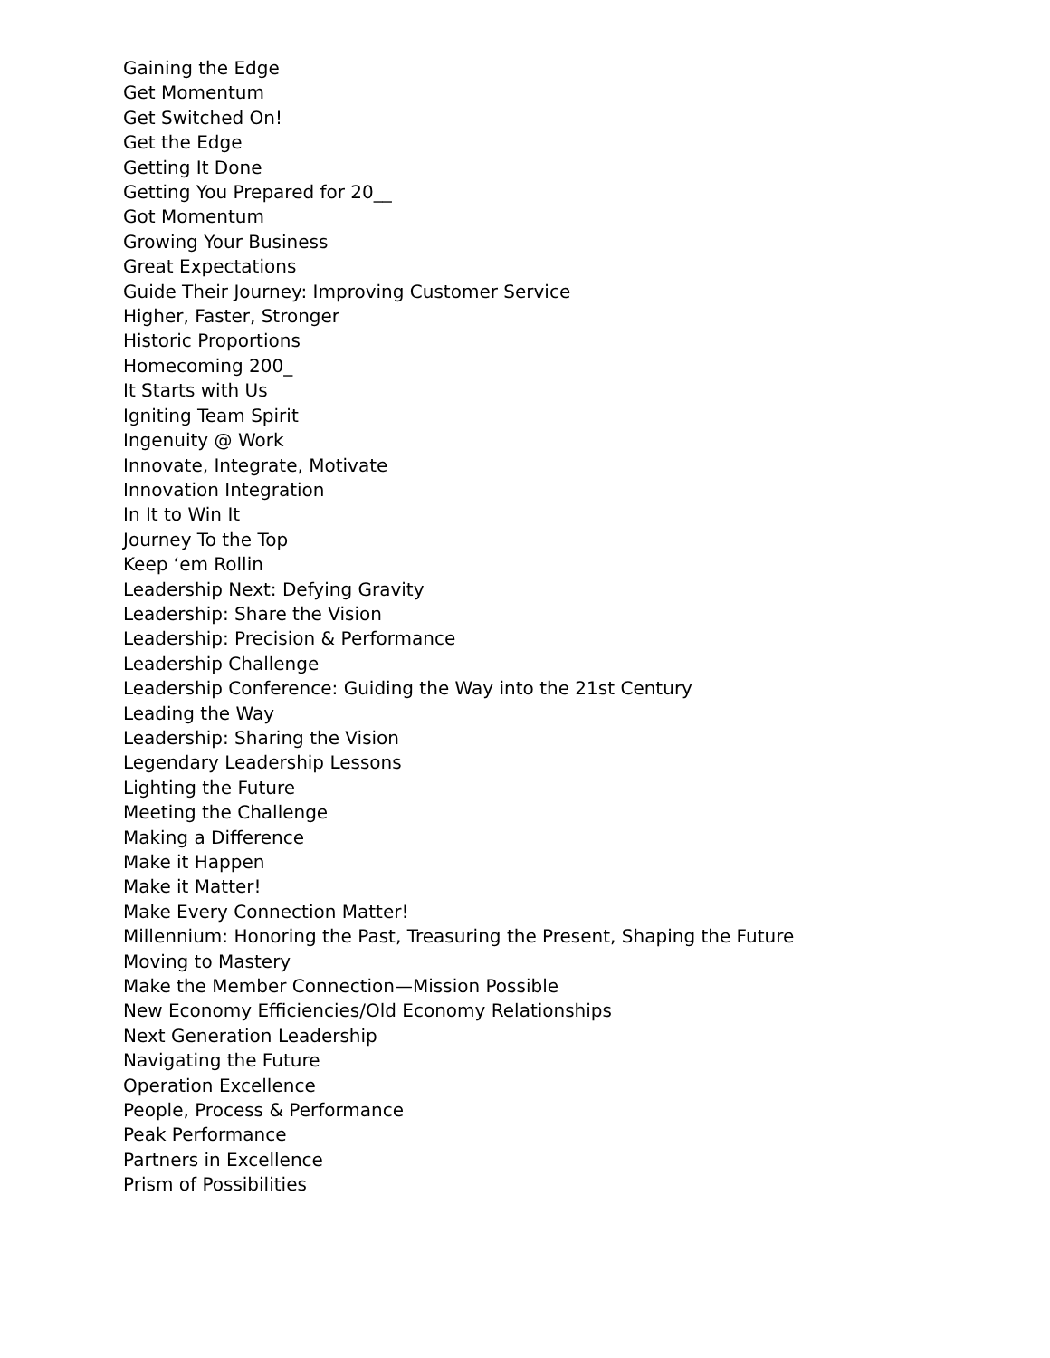Gaining the Edge
Get Momentum
Get Switched On!
Get the Edge
Getting It Done
Getting You Prepared for 20__
Got Momentum
Growing Your Business
Great Expectations
Guide Their Journey: Improving Customer Service
Higher, Faster, Stronger
Historic Proportions
Homecoming 200_
It Starts with Us
Igniting Team Spirit
Ingenuity @ Work
Innovate, Integrate, Motivate
Innovation Integration
In It to Win It
Journey To the Top
Keep ‘em Rollin
Leadership Next: Defying Gravity
Leadership: Share the Vision
Leadership: Precision & Performance
Leadership Challenge
Leadership Conference: Guiding the Way into the 21st Century
Leading the Way
Leadership: Sharing the Vision
Legendary Leadership Lessons
Lighting the Future
Meeting the Challenge
Making a Difference
Make it Happen
Make it Matter!
Make Every Connection Matter!
Millennium: Honoring the Past, Treasuring the Present, Shaping the Future
Moving to Mastery
Make the Member Connection—Mission Possible
New Economy Efficiencies/Old Economy Relationships
Next Generation Leadership
Navigating the Future
Operation Excellence
People, Process & Performance
Peak Performance
Partners in Excellence
Prism of Possibilities